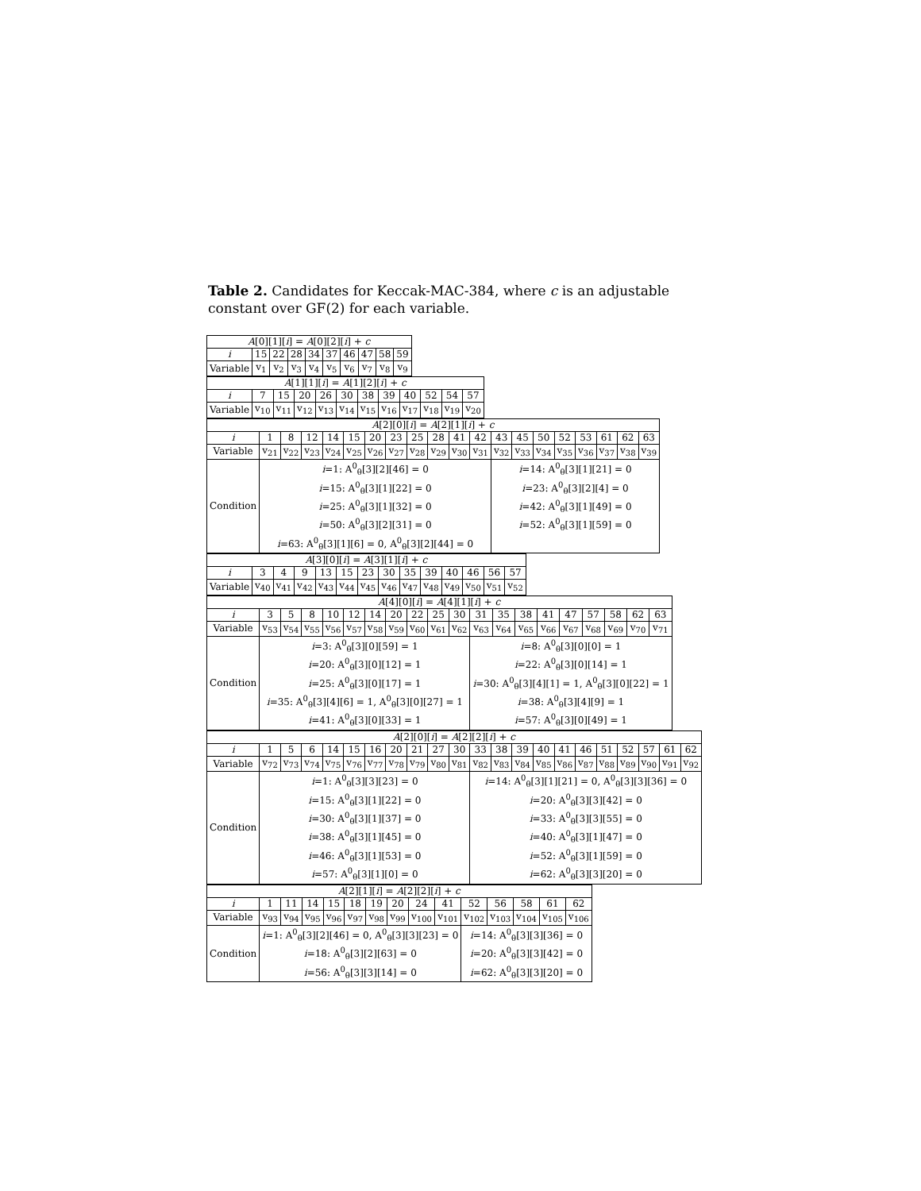Table 2. Candidates for Keccak-MAC-384, where c is an adjustable constant over GF(2) for each variable.
| A [0][1][ i ] = A [0][2][ i ] + c | | | | | | | | | |
| --- | --- | --- | --- | --- | --- | --- | --- | --- | --- |
| i | 15 | 22 | 28 | 34 | 37 | 46 | 47 | 58 | 59 |
| Variable | v<sub>1</sub> | v<sub>2</sub> | v<sub>3</sub> | v<sub>4</sub> | v<sub>5</sub> | v<sub>6</sub> | v<sub>7</sub> | v<sub>8</sub> | v<sub>9</sub> |
| A [1][1][ i ] = A [1][2][ i ] + c | | | | | | | | | | | |
| --- | --- | --- | --- | --- | --- | --- | --- | --- | --- | --- | --- |
| i | 7 | 15 | 20 | 26 | 30 | 38 | 39 | 40 | 52 | 54 | 57 |
| Variable | v<sub>10</sub> | v<sub>11</sub> | v<sub>12</sub> | v<sub>13</sub> | v<sub>14</sub> | v<sub>15</sub> | v<sub>16</sub> | v<sub>17</sub> | v<sub>18</sub> | v<sub>19</sub> | v<sub>20</sub> |
| A [2][0][ i ] = A [2][1][ i ] + c | | | | | | | | | | | | | | | | | | | |
| --- | --- | --- | --- | --- | --- | --- | --- | --- | --- | --- | --- | --- | --- | --- | --- | --- | --- | --- | --- |
| i | 1 | 8 | 12 | 14 | 15 | 20 | 23 | 25 | 28 | 41 | 42 | 43 | 45 | 50 | 52 | 53 | 61 | 62 | 63 |
| Variable | v<sub>21</sub> | v<sub>22</sub> | v<sub>23</sub> | v<sub>24</sub> | v<sub>25</sub> | v<sub>26</sub> | v<sub>27</sub> | v<sub>28</sub> | v<sub>29</sub> | v<sub>30</sub> | v<sub>31</sub> | v<sub>32</sub> | v<sub>33</sub> | v<sub>34</sub> | v<sub>35</sub> | v<sub>36</sub> | v<sub>37</sub> | v<sub>38</sub> | v<sub>39</sub> |
| Condition | i =1: A<sup>0</sup><sub>θ</sub>[3][2][46] = 0 i =15: A<sup>0</sup><sub>θ</sub>[3][1][22] = 0 i =25: A<sup>0</sup><sub>θ</sub>[3][1][32] = 0 i =50: A<sup>0</sup><sub>θ</sub>[3][2][31] = 0 i =63: A<sup>0</sup><sub>θ</sub>[3][1][6] = 0, A<sup>0</sup><sub>θ</sub>[3][2][44] = 0 | | | | | | | | | | | i =14: A<sup>0</sup><sub>θ</sub>[3][1][21] = 0 i =23: A<sup>0</sup><sub>θ</sub>[3][2][4] = 0 i =42: A<sup>0</sup><sub>θ</sub>[3][1][49] = 0 i =52: A<sup>0</sup><sub>θ</sub>[3][1][59] = 0 | | | | | | | |
| A [3][0][ i ] = A [3][1][ i ] + c | | | | | | | | | | | | | |
| --- | --- | --- | --- | --- | --- | --- | --- | --- | --- | --- | --- | --- | --- |
| i | 3 | 4 | 9 | 13 | 15 | 23 | 30 | 35 | 39 | 40 | 46 | 56 | 57 |
| Variable | v<sub>40</sub> | v<sub>41</sub> | v<sub>42</sub> | v<sub>43</sub> | v<sub>44</sub> | v<sub>45</sub> | v<sub>46</sub> | v<sub>47</sub> | v<sub>48</sub> | v<sub>49</sub> | v<sub>50</sub> | v<sub>51</sub> | v<sub>52</sub> |
| A [4][0][ i ] = A [4][1][ i ] + c | | | | | | | | | | | | | | | | | | | |
| --- | --- | --- | --- | --- | --- | --- | --- | --- | --- | --- | --- | --- | --- | --- | --- | --- | --- | --- | --- |
| i | 3 | 5 | 8 | 10 | 12 | 14 | 20 | 22 | 25 | 30 | 31 | 35 | 38 | 41 | 47 | 57 | 58 | 62 | 63 |
| Variable | v<sub>53</sub> | v<sub>54</sub> | v<sub>55</sub> | v<sub>56</sub> | v<sub>57</sub> | v<sub>58</sub> | v<sub>59</sub> | v<sub>60</sub> | v<sub>61</sub> | v<sub>62</sub> | v<sub>63</sub> | v<sub>64</sub> | v<sub>65</sub> | v<sub>66</sub> | v<sub>67</sub> | v<sub>68</sub> | v<sub>69</sub> | v<sub>70</sub> | v<sub>71</sub> |
| Condition | i =3: A<sup>0</sup><sub>θ</sub>[3][0][59] = 1 i =20: A<sup>0</sup><sub>θ</sub>[3][0][12] = 1 i =25: A<sup>0</sup><sub>θ</sub>[3][0][17] = 1 i =35: A<sup>0</sup><sub>θ</sub>[3][4][6] = 1, A<sup>0</sup><sub>θ</sub>[3][0][27] = 1 i =41: A<sup>0</sup><sub>θ</sub>[3][0][33] = 1 | | | | | | | | | | i =8: A<sup>0</sup><sub>θ</sub>[3][0][0] = 1 i =22: A<sup>0</sup><sub>θ</sub>[3][0][14] = 1 i =30: A<sup>0</sup><sub>θ</sub>[3][4][1] = 1, A<sup>0</sup><sub>θ</sub>[3][0][22] = 1 i =38: A<sup>0</sup><sub>θ</sub>[3][4][9] = 1 i =57: A<sup>0</sup><sub>θ</sub>[3][0][49] = 1 | | | | | | | | |
| A [2][0][ i ] = A [2][2][ i ] + c | | | | | | | | | | | | | | | | | | | | | |
| --- | --- | --- | --- | --- | --- | --- | --- | --- | --- | --- | --- | --- | --- | --- | --- | --- | --- | --- | --- | --- | --- |
| i | 1 | 5 | 6 | 14 | 15 | 16 | 20 | 21 | 27 | 30 | 33 | 38 | 39 | 40 | 41 | 46 | 51 | 52 | 57 | 61 | 62 |
| Variable | v<sub>72</sub> | v<sub>73</sub> | v<sub>74</sub> | v<sub>75</sub> | v<sub>76</sub> | v<sub>77</sub> | v<sub>78</sub> | v<sub>79</sub> | v<sub>80</sub> | v<sub>81</sub> | v<sub>82</sub> | v<sub>83</sub> | v<sub>84</sub> | v<sub>85</sub> | v<sub>86</sub> | v<sub>87</sub> | v<sub>88</sub> | v<sub>89</sub> | v<sub>90</sub> | v<sub>91</sub> | v<sub>92</sub> |
| Condition | i =1: A<sup>0</sup><sub>θ</sub>[3][3][23] = 0 i =15: A<sup>0</sup><sub>θ</sub>[3][1][22] = 0 i =30: A<sup>0</sup><sub>θ</sub>[3][1][37] = 0 i =38: A<sup>0</sup><sub>θ</sub>[3][1][45] = 0 i =46: A<sup>0</sup><sub>θ</sub>[3][1][53] = 0 i =57: A<sup>0</sup><sub>θ</sub>[3][1][0] = 0 | | | | | | | | | | i =14: A<sup>0</sup><sub>θ</sub>[3][1][21] = 0, A<sup>0</sup><sub>θ</sub>[3][3][36] = 0 i =20: A<sup>0</sup><sub>θ</sub>[3][3][42] = 0 i =33: A<sup>0</sup><sub>θ</sub>[3][3][55] = 0 i =40: A<sup>0</sup><sub>θ</sub>[3][1][47] = 0 i =52: A<sup>0</sup><sub>θ</sub>[3][1][59] = 0 i =62: A<sup>0</sup><sub>θ</sub>[3][3][20] = 0 | | | | | | | | | | |
| A [2][1][ i ] = A [2][2][ i ] + c | | | | | | | | | | | | | | |
| --- | --- | --- | --- | --- | --- | --- | --- | --- | --- | --- | --- | --- | --- | --- |
| i | 1 | 11 | 14 | 15 | 18 | 19 | 20 | 24 | 41 | 52 | 56 | 58 | 61 | 62 |
| Variable | v<sub>93</sub> | v<sub>94</sub> | v<sub>95</sub> | v<sub>96</sub> | v<sub>97</sub> | v<sub>98</sub> | v<sub>99</sub> | v<sub>100</sub> | v<sub>101</sub> | v<sub>102</sub> | v<sub>103</sub> | v<sub>104</sub> | v<sub>105</sub> | v<sub>106</sub> |
| Condition | i =1: A<sup>0</sup><sub>θ</sub>[3][2][46] = 0, A<sup>0</sup><sub>θ</sub>[3][3][23] = 0 i =18: A<sup>0</sup><sub>θ</sub>[3][2][63] = 0 i =56: A<sup>0</sup><sub>θ</sub>[3][3][14] = 0 | | | | | | | | | i =14: A<sup>0</sup><sub>θ</sub>[3][3][36] = 0 i =20: A<sup>0</sup><sub>θ</sub>[3][3][42] = 0 i =62: A<sup>0</sup><sub>θ</sub>[3][3][20] = 0 | | | | |